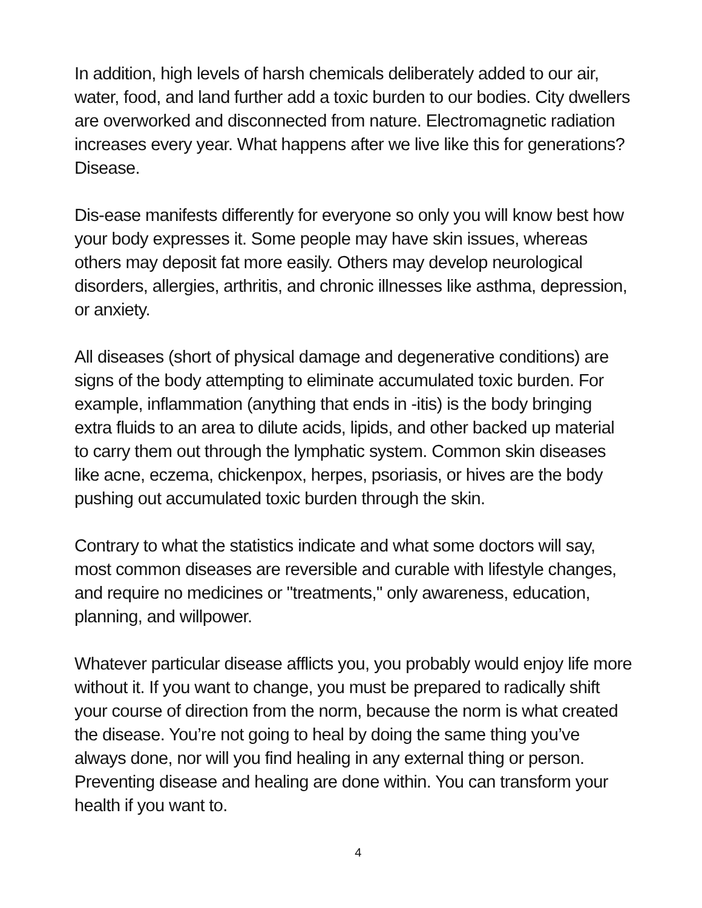In addition, high levels of harsh chemicals deliberately added to our air,
water, food, and land further add a toxic burden to our bodies. City dwellers
are overworked and disconnected from nature. Electromagnetic radiation
increases every year. What happens after we live like this for generations?
Disease.
Dis-ease manifests differently for everyone so only you will know best how
your body expresses it. Some people may have skin issues, whereas
others may deposit fat more easily. Others may develop neurological
disorders, allergies, arthritis, and chronic illnesses like asthma, depression,
or anxiety.
All diseases (short of physical damage and degenerative conditions) are
signs of the body attempting to eliminate accumulated toxic burden. For
example, inflammation (anything that ends in -itis) is the body bringing
extra fluids to an area to dilute acids, lipids, and other backed up material
to carry them out through the lymphatic system. Common skin diseases
like acne, eczema, chickenpox, herpes, psoriasis, or hives are the body
pushing out accumulated toxic burden through the skin.
Contrary to what the statistics indicate and what some doctors will say,
most common diseases are reversible and curable with lifestyle changes,
and require no medicines or "treatments," only awareness, education,
planning, and willpower.
Whatever particular disease afflicts you, you probably would enjoy life more
without it. If you want to change, you must be prepared to radically shift
your course of direction from the norm, because the norm is what created
the disease. You’re not going to heal by doing the same thing you’ve
always done, nor will you find healing in any external thing or person.
Preventing disease and healing are done within. You can transform your
health if you want to.
4